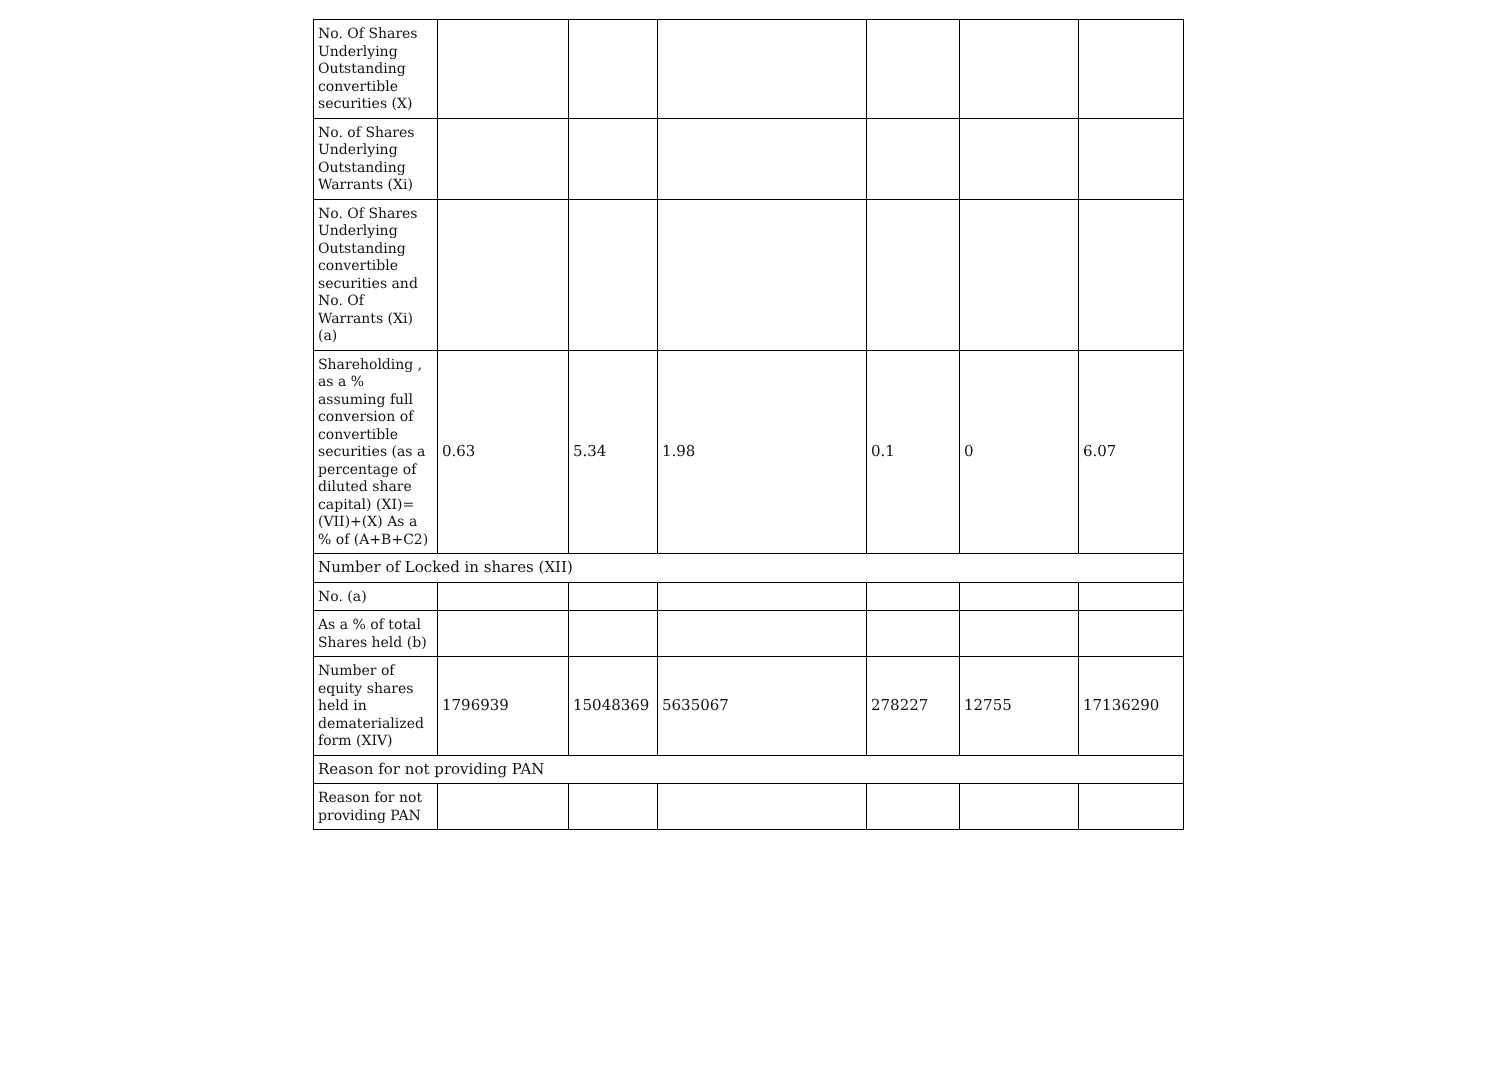| No. Of Shares Underlying Outstanding convertible securities (X) | | | | | | |
| No. of Shares Underlying Outstanding Warrants (Xi) | | | | | | |
| No. Of Shares Underlying Outstanding convertible securities and No. Of Warrants (Xi) (a) | | | | | | |
| Shareholding , as a % assuming full conversion of convertible securities (as a percentage of diluted share capital) (XI)= (VII)+(X) As a % of (A+B+C2) | 0.63 | 5.34 | 1.98 | 0.1 | 0 | 6.07 |
| Number of Locked in shares (XII) | | | | | | |
| No. (a) | | | | | | |
| As a % of total Shares held (b) | | | | | | |
| Number of equity shares held in dematerialized form (XIV) | 1796939 | 15048369 | 5635067 | 278227 | 12755 | 17136290 |
| Reason for not providing PAN | | | | | | |
| Reason for not providing PAN | | | | | | |